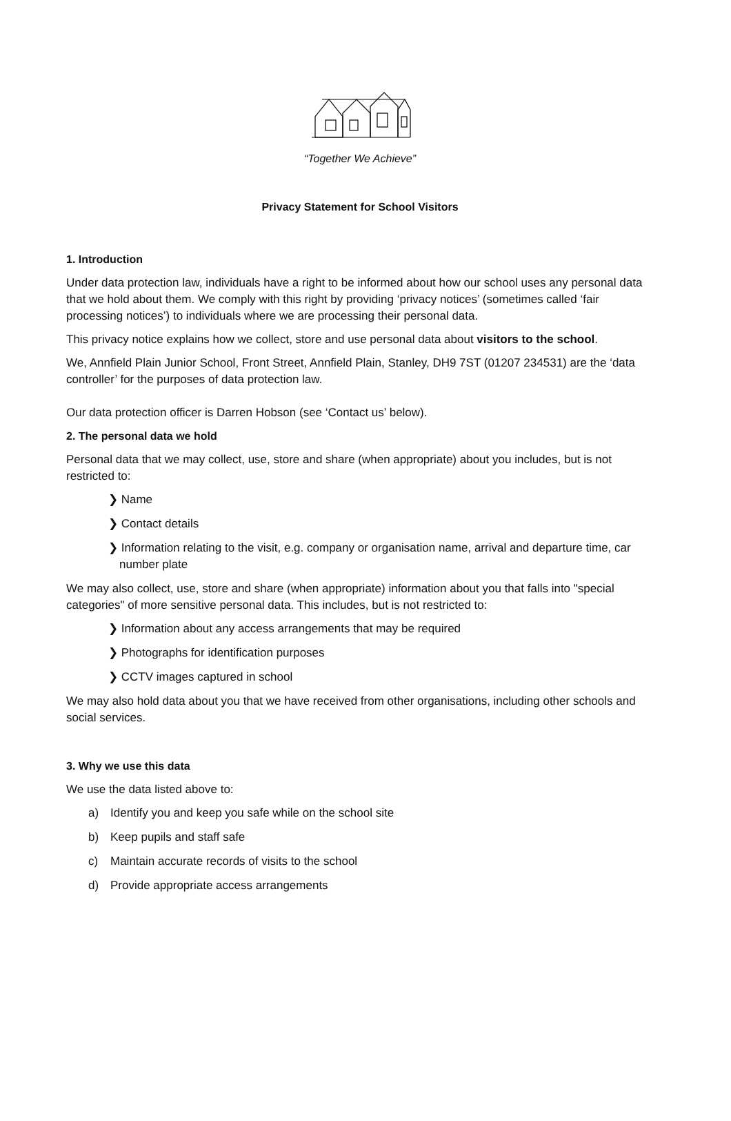“Together We Achieve”
Privacy Statement for School Visitors
1. Introduction
Under data protection law, individuals have a right to be informed about how our school uses any personal data that we hold about them. We comply with this right by providing ‘privacy notices’ (sometimes called ‘fair processing notices’) to individuals where we are processing their personal data.
This privacy notice explains how we collect, store and use personal data about visitors to the school.
We, Annfield Plain Junior School, Front Street, Annfield Plain, Stanley, DH9 7ST (01207 234531) are the ‘data controller’ for the purposes of data protection law.
Our data protection officer is Darren Hobson (see ‘Contact us’ below).
2. The personal data we hold
Personal data that we may collect, use, store and share (when appropriate) about you includes, but is not restricted to:
❯ Name
❯ Contact details
❯ Information relating to the visit, e.g. company or organisation name, arrival and departure time, car number plate
We may also collect, use, store and share (when appropriate) information about you that falls into "special categories" of more sensitive personal data. This includes, but is not restricted to:
❯ Information about any access arrangements that may be required
❯ Photographs for identification purposes
❯ CCTV images captured in school
We may also hold data about you that we have received from other organisations, including other schools and social services.
3. Why we use this data
We use the data listed above to:
a) Identify you and keep you safe while on the school site
b) Keep pupils and staff safe
c) Maintain accurate records of visits to the school
d) Provide appropriate access arrangements